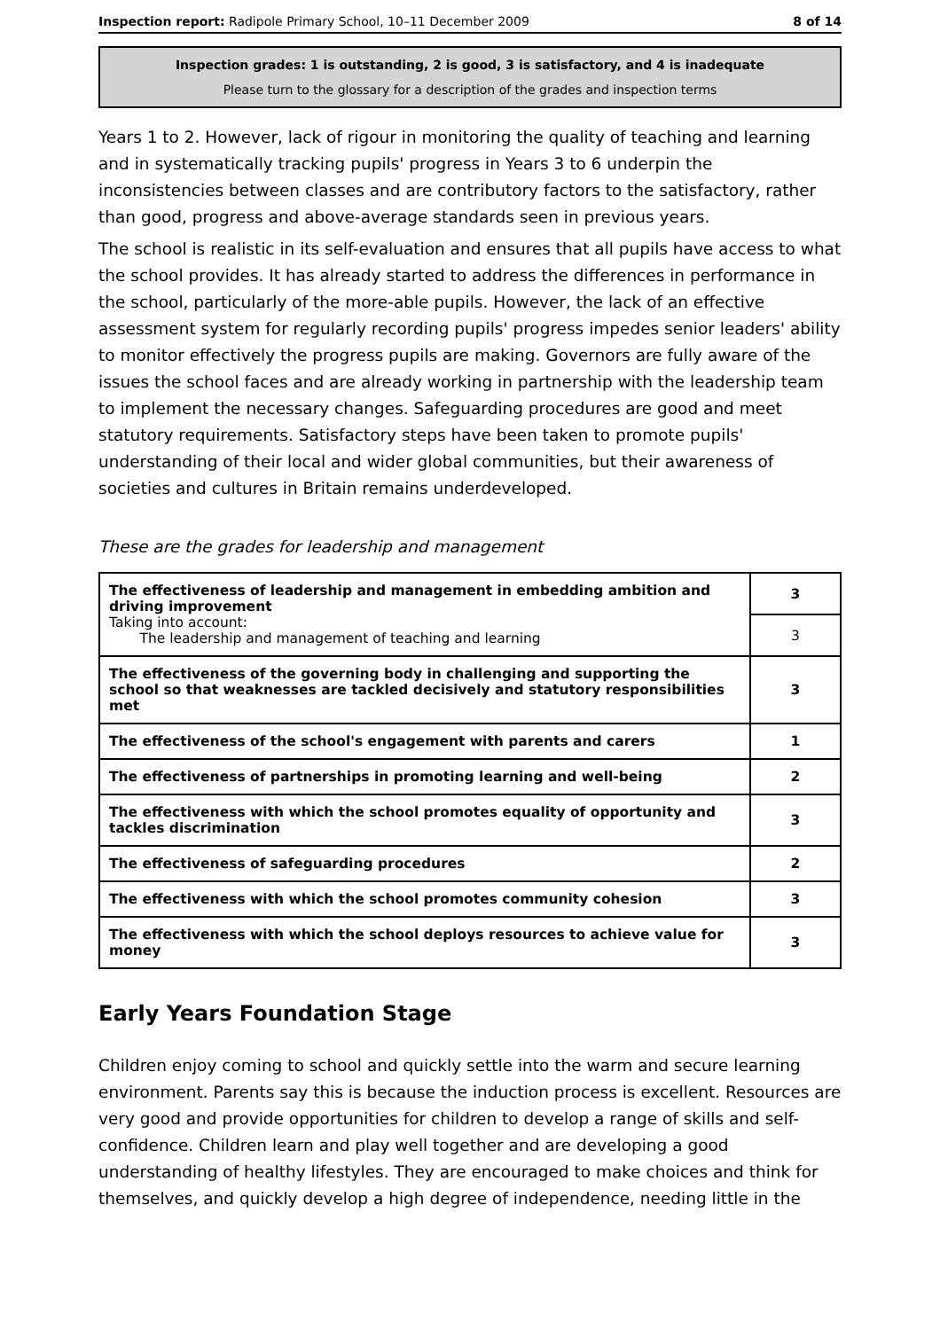Inspection report: Radipole Primary School, 10–11 December 2009 8 of 14
Inspection grades: 1 is outstanding, 2 is good, 3 is satisfactory, and 4 is inadequate
Please turn to the glossary for a description of the grades and inspection terms
Years 1 to 2. However, lack of rigour in monitoring the quality of teaching and learning and in systematically tracking pupils' progress in Years 3 to 6 underpin the inconsistencies between classes and are contributory factors to the satisfactory, rather than good, progress and above-average standards seen in previous years.
The school is realistic in its self-evaluation and ensures that all pupils have access to what the school provides. It has already started to address the differences in performance in the school, particularly of the more-able pupils. However, the lack of an effective assessment system for regularly recording pupils' progress impedes senior leaders' ability to monitor effectively the progress pupils are making. Governors are fully aware of the issues the school faces and are already working in partnership with the leadership team to implement the necessary changes. Safeguarding procedures are good and meet statutory requirements. Satisfactory steps have been taken to promote pupils' understanding of their local and wider global communities, but their awareness of societies and cultures in Britain remains underdeveloped.
These are the grades for leadership and management
| The effectiveness of leadership and management in embedding ambition and driving improvement Taking into account: The leadership and management of teaching and learning | 3 |
| | 3 |
| The effectiveness of the governing body in challenging and supporting the school so that weaknesses are tackled decisively and statutory responsibilities met | 3 |
| The effectiveness of the school's engagement with parents and carers | 1 |
| The effectiveness of partnerships in promoting learning and well-being | 2 |
| The effectiveness with which the school promotes equality of opportunity and tackles discrimination | 3 |
| The effectiveness of safeguarding procedures | 2 |
| The effectiveness with which the school promotes community cohesion | 3 |
| The effectiveness with which the school deploys resources to achieve value for money | 3 |
Early Years Foundation Stage
Children enjoy coming to school and quickly settle into the warm and secure learning environment. Parents say this is because the induction process is excellent. Resources are very good and provide opportunities for children to develop a range of skills and self-confidence. Children learn and play well together and are developing a good understanding of healthy lifestyles. They are encouraged to make choices and think for themselves, and quickly develop a high degree of independence, needing little in the